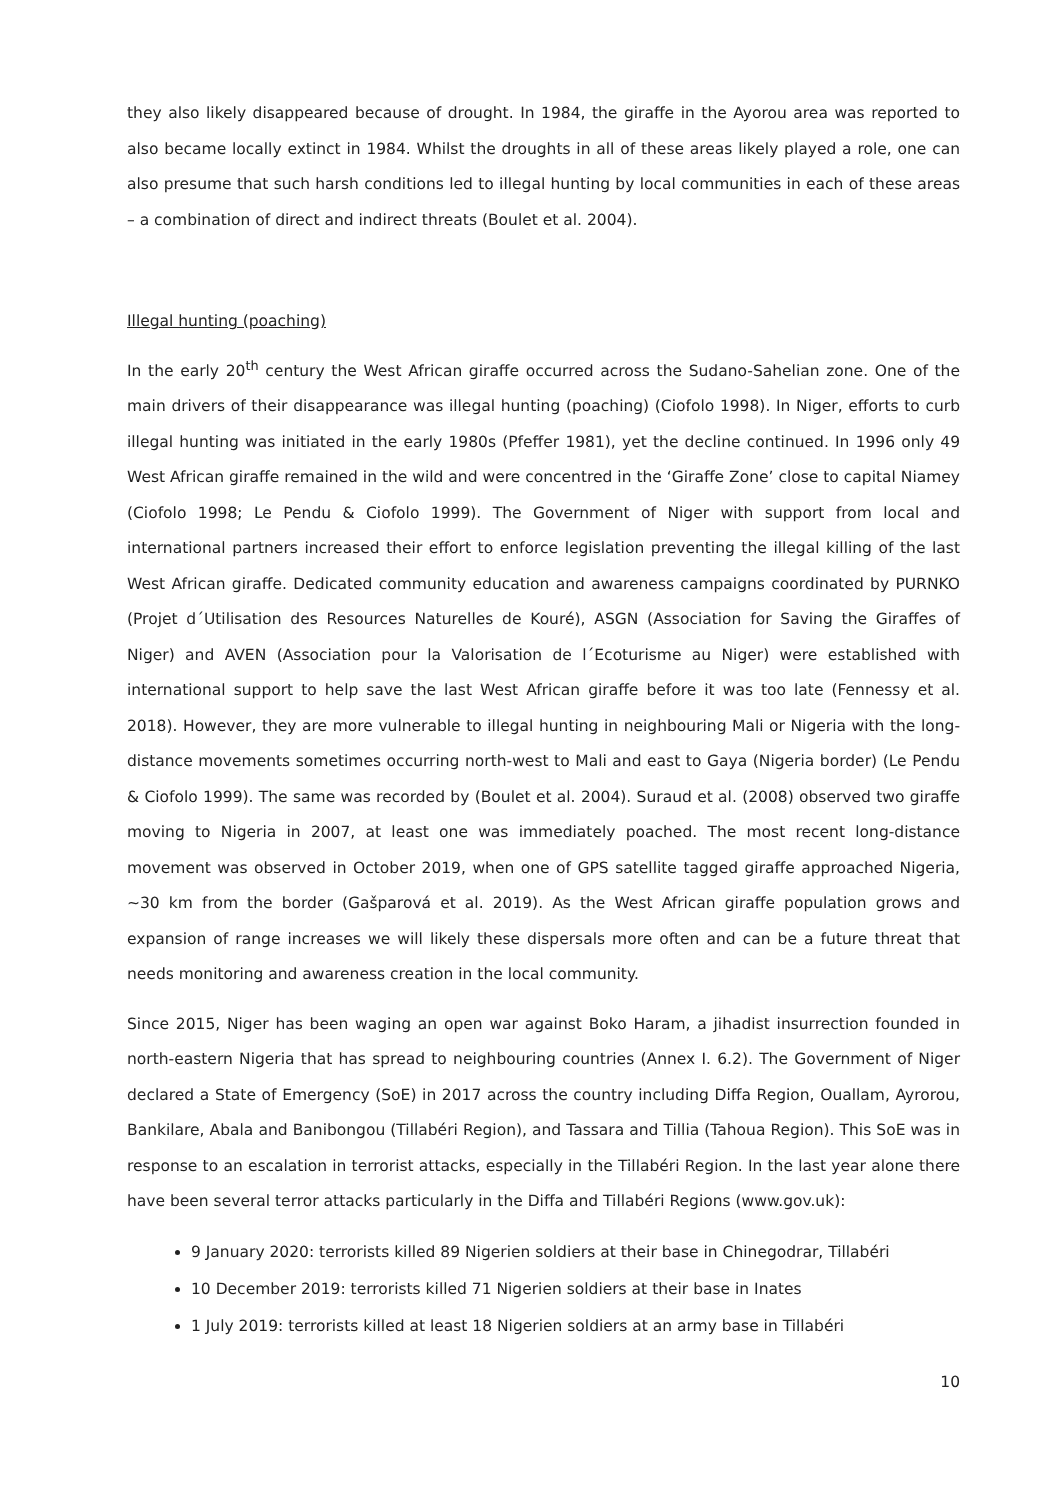they also likely disappeared because of drought. In 1984, the giraffe in the Ayorou area was reported to also became locally extinct in 1984. Whilst the droughts in all of these areas likely played a role, one can also presume that such harsh conditions led to illegal hunting by local communities in each of these areas – a combination of direct and indirect threats (Boulet et al. 2004).
Illegal hunting (poaching)
In the early 20<sup>th</sup> century the West African giraffe occurred across the Sudano-Sahelian zone. One of the main drivers of their disappearance was illegal hunting (poaching) (Ciofolo 1998). In Niger, efforts to curb illegal hunting was initiated in the early 1980s (Pfeffer 1981), yet the decline continued. In 1996 only 49 West African giraffe remained in the wild and were concentred in the ‘Giraffe Zone’ close to capital Niamey (Ciofolo 1998; Le Pendu & Ciofolo 1999). The Government of Niger with support from local and international partners increased their effort to enforce legislation preventing the illegal killing of the last West African giraffe. Dedicated community education and awareness campaigns coordinated by PURNKO (Projet d´Utilisation des Resources Naturelles de Kouré), ASGN (Association for Saving the Giraffes of Niger) and AVEN (Association pour la Valorisation de l´Ecoturisme au Niger) were established with international support to help save the last West African giraffe before it was too late (Fennessy et al. 2018). However, they are more vulnerable to illegal hunting in neighbouring Mali or Nigeria with the long-distance movements sometimes occurring north-west to Mali and east to Gaya (Nigeria border) (Le Pendu & Ciofolo 1999). The same was recorded by (Boulet et al. 2004). Suraud et al. (2008) observed two giraffe moving to Nigeria in 2007, at least one was immediately poached. The most recent long-distance movement was observed in October 2019, when one of GPS satellite tagged giraffe approached Nigeria, ~30 km from the border (Gašparová et al. 2019). As the West African giraffe population grows and expansion of range increases we will likely these dispersals more often and can be a future threat that needs monitoring and awareness creation in the local community.
Since 2015, Niger has been waging an open war against Boko Haram, a jihadist insurrection founded in north-eastern Nigeria that has spread to neighbouring countries (Annex I. 6.2). The Government of Niger declared a State of Emergency (SoE) in 2017 across the country including Diffa Region, Ouallam, Ayrorou, Bankilare, Abala and Banibongou (Tillabéri Region), and Tassara and Tillia (Tahoua Region). This SoE was in response to an escalation in terrorist attacks, especially in the Tillabéri Region. In the last year alone there have been several terror attacks particularly in the Diffa and Tillabéri Regions (www.gov.uk):
9 January 2020: terrorists killed 89 Nigerien soldiers at their base in Chinegodrar, Tillabéri
10 December 2019: terrorists killed 71 Nigerien soldiers at their base in Inates
1 July 2019: terrorists killed at least 18 Nigerien soldiers at an army base in Tillabéri
10